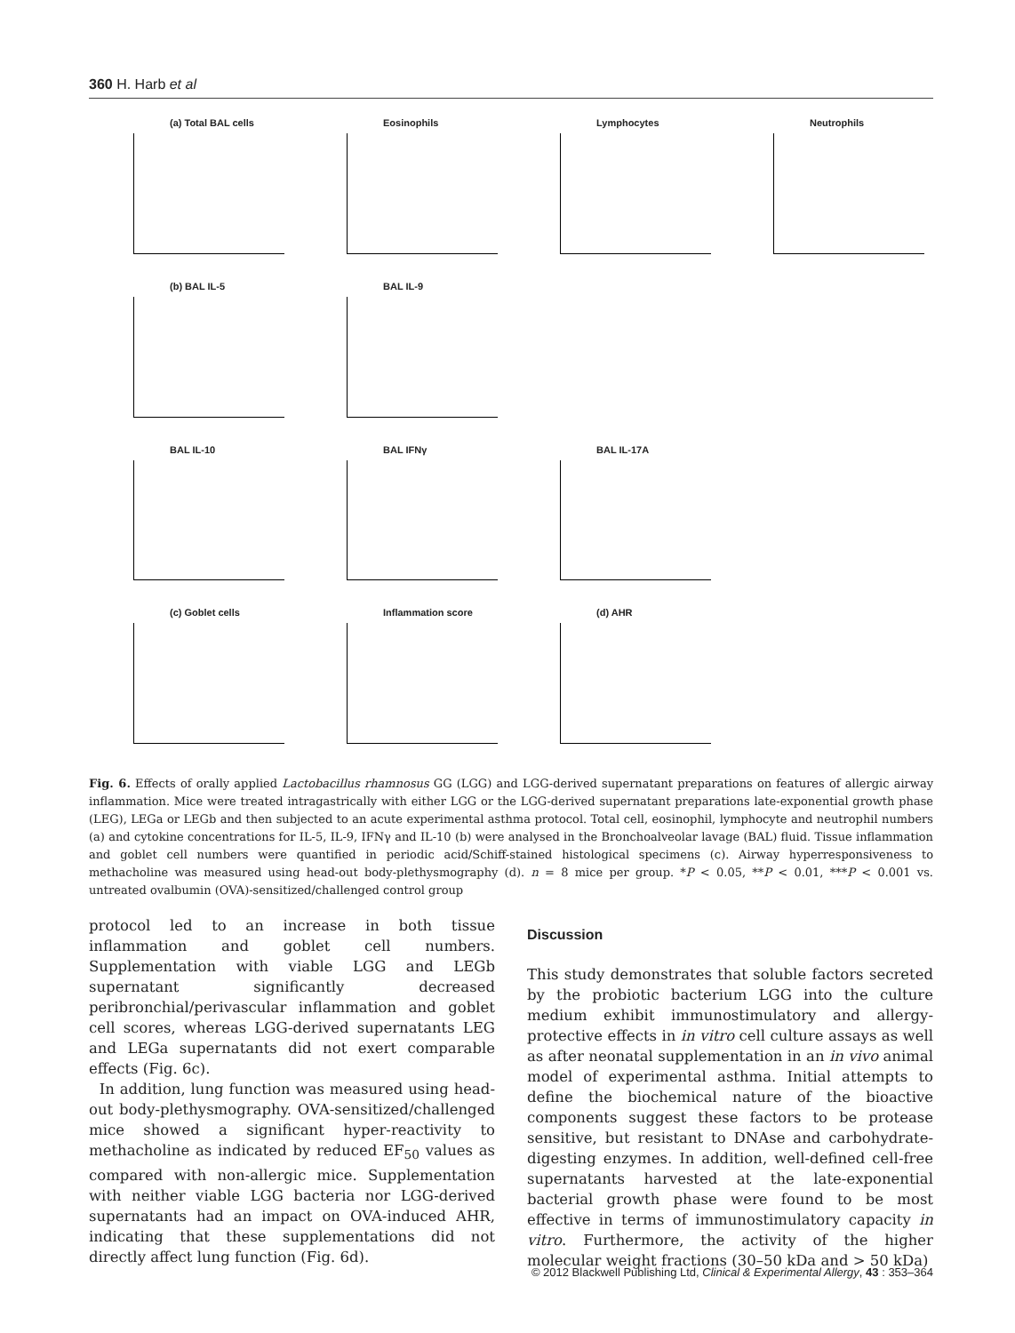360 H. Harb et al
(a) Total BAL cells
Eosinophils
Lymphocytes
Neutrophils
(b) BAL IL-5
BAL IL-9
BAL IL-10
BAL IFNγ
BAL IL-17A
(c) Goblet cells
Inflammation score
(d) AHR
Fig. 6. Effects of orally applied Lactobacillus rhamnosus GG (LGG) and LGG-derived supernatant preparations on features of allergic airway inflammation. Mice were treated intragastrically with either LGG or the LGG-derived supernatant preparations late-exponential growth phase (LEG), LEGa or LEGb and then subjected to an acute experimental asthma protocol. Total cell, eosinophil, lymphocyte and neutrophil numbers (a) and cytokine concentrations for IL-5, IL-9, IFNγ and IL-10 (b) were analysed in the Bronchoalveolar lavage (BAL) fluid. Tissue inflammation and goblet cell numbers were quantified in periodic acid/Schiff-stained histological specimens (c). Airway hyperresponsiveness to methacholine was measured using head-out body-plethysmography (d). n = 8 mice per group. *P < 0.05, **P < 0.01, ***P < 0.001 vs. untreated ovalbumin (OVA)-sensitized/challenged control group
protocol led to an increase in both tissue inflammation and goblet cell numbers. Supplementation with viable LGG and LEGb supernatant significantly decreased peribronchial/perivascular inflammation and goblet cell scores, whereas LGG-derived supernatants LEG and LEGa supernatants did not exert comparable effects (Fig. 6c).
In addition, lung function was measured using head-out body-plethysmography. OVA-sensitized/challenged mice showed a significant hyper-reactivity to methacholine as indicated by reduced EF<sub>50</sub> values as compared with non-allergic mice. Supplementation with neither viable LGG bacteria nor LGG-derived supernatants had an impact on OVA-induced AHR, indicating that these supplementations did not directly affect lung function (Fig. 6d).
Discussion
This study demonstrates that soluble factors secreted by the probiotic bacterium LGG into the culture medium exhibit immunostimulatory and allergy-protective effects in in vitro cell culture assays as well as after neonatal supplementation in an in vivo animal model of experimental asthma. Initial attempts to define the biochemical nature of the bioactive components suggest these factors to be protease sensitive, but resistant to DNAse and carbohydrate-digesting enzymes. In addition, well-defined cell-free supernatants harvested at the late-exponential bacterial growth phase were found to be most effective in terms of immunostimulatory capacity in vitro. Furthermore, the activity of the higher molecular weight fractions (30–50 kDa and > 50 kDa)
© 2012 Blackwell Publishing Ltd, Clinical & Experimental Allergy, 43 : 353–364